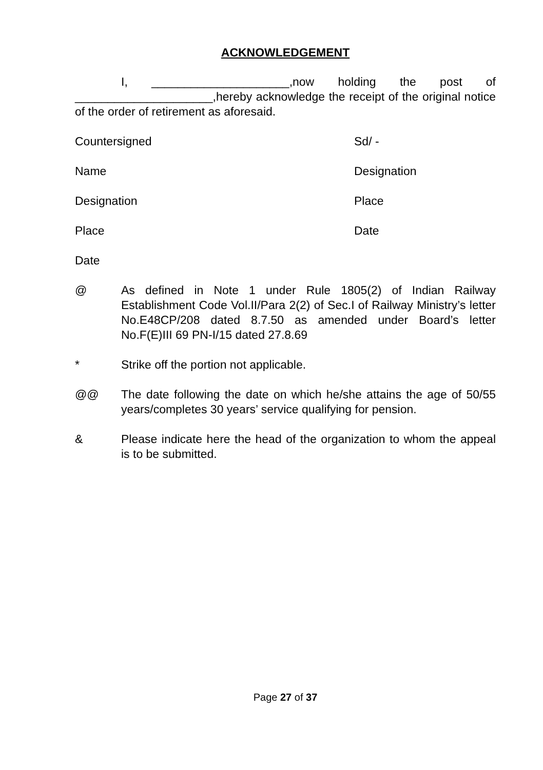ACKNOWLEDGEMENT
I, _____________________,now holding the post of _____________________,hereby acknowledge the receipt of the original notice of the order of retirement as aforesaid.
Countersigned Sd/ -
Name Designation
Designation Place
Place Date
Date
@ As defined in Note 1 under Rule 1805(2) of Indian Railway Establishment Code Vol.II/Para 2(2) of Sec.I of Railway Ministry’s letter No.E48CP/208 dated 8.7.50 as amended under Board’s letter No.F(E)III 69 PN-I/15 dated 27.8.69
* Strike off the portion not applicable.
@@ The date following the date on which he/she attains the age of 50/55 years/completes 30 years’ service qualifying for pension.
& Please indicate here the head of the organization to whom the appeal is to be submitted.
Page 27 of 37